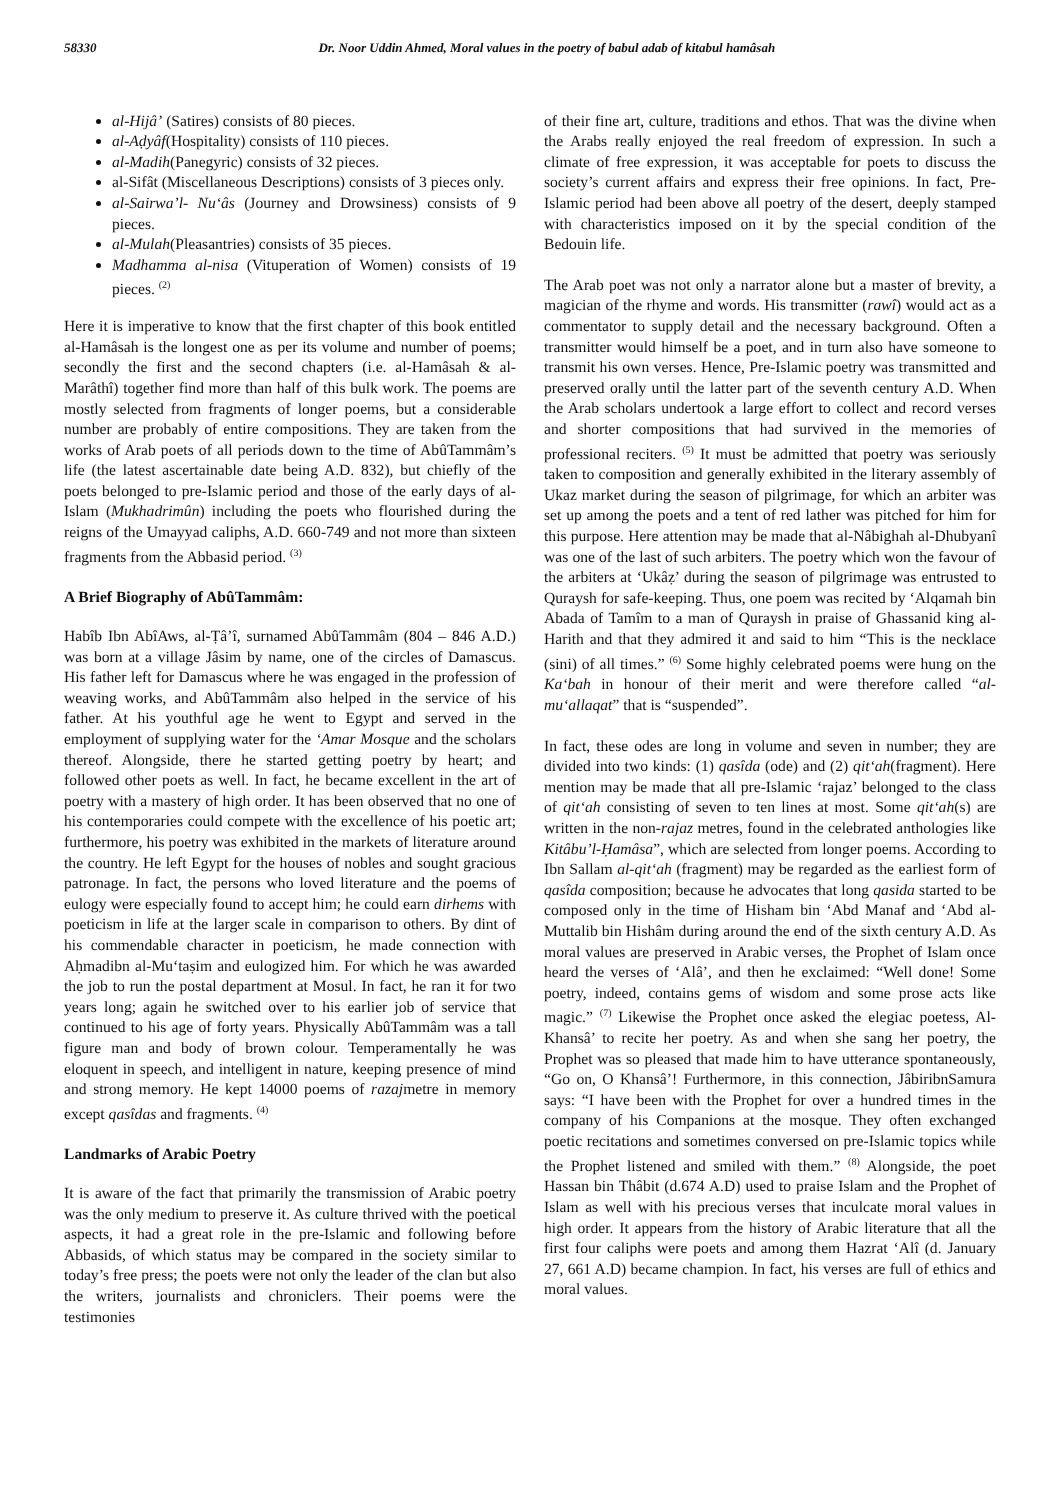58330 Dr. Noor Uddin Ahmed, Moral values in the poetry of babul adab of kitabul hamâsah
al-Hijâ’ (Satires) consists of 80 pieces.
al-Aḍyâf(Hospitality) consists of 110 pieces.
al-Madih(Panegyric) consists of 32 pieces.
al-Sifât (Miscellaneous Descriptions) consists of 3 pieces only.
al-Sairwa’l- Nu‘âs (Journey and Drowsiness) consists of 9 pieces.
al-Mulah(Pleasantries) consists of 35 pieces.
Madhamma al-nisa (Vituperation of Women) consists of 19 pieces. <sup>(2)</sup>
Here it is imperative to know that the first chapter of this book entitled al-Hamâsah is the longest one as per its volume and number of poems; secondly the first and the second chapters (i.e. al-Hamâsah & al-Marâthî) together find more than half of this bulk work. The poems are mostly selected from fragments of longer poems, but a considerable number are probably of entire compositions. They are taken from the works of Arab poets of all periods down to the time of AbûTammâm’s life (the latest ascertainable date being A.D. 832), but chiefly of the poets belonged to pre-Islamic period and those of the early days of al-Islam (Mukhadrimûn) including the poets who flourished during the reigns of the Umayyad caliphs, A.D. 660-749 and not more than sixteen fragments from the Abbasid period. <sup>(3)</sup>
A Brief Biography of AbûTammâm:
Habîb Ibn AbîAws, al-Ṭâ’î, surnamed AbûTammâm (804 – 846 A.D.) was born at a village Jâsim by name, one of the circles of Damascus. His father left for Damascus where he was engaged in the profession of weaving works, and AbûTammâm also helped in the service of his father. At his youthful age he went to Egypt and served in the employment of supplying water for the ‘Amar Mosque and the scholars thereof. Alongside, there he started getting poetry by heart; and followed other poets as well. In fact, he became excellent in the art of poetry with a mastery of high order. It has been observed that no one of his contemporaries could compete with the excellence of his poetic art; furthermore, his poetry was exhibited in the markets of literature around the country. He left Egypt for the houses of nobles and sought gracious patronage. In fact, the persons who loved literature and the poems of eulogy were especially found to accept him; he could earn dirhems with poeticism in life at the larger scale in comparison to others. By dint of his commendable character in poeticism, he made connection with Aḥmadibn al-Mu‘taṣim and eulogized him. For which he was awarded the job to run the postal department at Mosul. In fact, he ran it for two years long; again he switched over to his earlier job of service that continued to his age of forty years. Physically AbûTammâm was a tall figure man and body of brown colour. Temperamentally he was eloquent in speech, and intelligent in nature, keeping presence of mind and strong memory. He kept 14000 poems of razajmetre in memory except qasîdas and fragments. <sup>(4)</sup>
Landmarks of Arabic Poetry
It is aware of the fact that primarily the transmission of Arabic poetry was the only medium to preserve it. As culture thrived with the poetical aspects, it had a great role in the pre-Islamic and following before Abbasids, of which status may be compared in the society similar to today’s free press; the poets were not only the leader of the clan but also the writers, journalists and chroniclers. Their poems were the testimonies
of their fine art, culture, traditions and ethos. That was the divine when the Arabs really enjoyed the real freedom of expression. In such a climate of free expression, it was acceptable for poets to discuss the society’s current affairs and express their free opinions. In fact, Pre-Islamic period had been above all poetry of the desert, deeply stamped with characteristics imposed on it by the special condition of the Bedouin life.
The Arab poet was not only a narrator alone but a master of brevity, a magician of the rhyme and words. His transmitter (rawî) would act as a commentator to supply detail and the necessary background. Often a transmitter would himself be a poet, and in turn also have someone to transmit his own verses. Hence, Pre-Islamic poetry was transmitted and preserved orally until the latter part of the seventh century A.D. When the Arab scholars undertook a large effort to collect and record verses and shorter compositions that had survived in the memories of professional reciters. <sup>(5)</sup> It must be admitted that poetry was seriously taken to composition and generally exhibited in the literary assembly of Ukaz market during the season of pilgrimage, for which an arbiter was set up among the poets and a tent of red lather was pitched for him for this purpose. Here attention may be made that al-Nâbighah al-Dhubyanî was one of the last of such arbiters. The poetry which won the favour of the arbiters at ‘Ukâẓ’ during the season of pilgrimage was entrusted to Quraysh for safe-keeping. Thus, one poem was recited by ‘Alqamah bin Abada of Tamîm to a man of Quraysh in praise of Ghassanid king al-Harith and that they admired it and said to him “This is the necklace (sini) of all times.” <sup>(6)</sup> Some highly celebrated poems were hung on the Ka‘bah in honour of their merit and were therefore called “al-mu‘allaqat” that is “suspended”.
In fact, these odes are long in volume and seven in number; they are divided into two kinds: (1) qasîda (ode) and (2) qit‘ah(fragment). Here mention may be made that all pre-Islamic ‘rajaz’ belonged to the class of qit‘ah consisting of seven to ten lines at most. Some qit‘ah(s) are written in the non-rajaz metres, found in the celebrated anthologies like Kitâbu’l-Ḥamâsa”, which are selected from longer poems. According to Ibn Sallam al-qit‘ah (fragment) may be regarded as the earliest form of qasîda composition; because he advocates that long qasida started to be composed only in the time of Hisham bin ‘Abd Manaf and ‘Abd al-Muttalib bin Hishâm during around the end of the sixth century A.D. As moral values are preserved in Arabic verses, the Prophet of Islam once heard the verses of ‘Alâ’, and then he exclaimed: “Well done! Some poetry, indeed, contains gems of wisdom and some prose acts like magic.” <sup>(7)</sup> Likewise the Prophet once asked the elegiac poetess, Al-Khansâ’ to recite her poetry. As and when she sang her poetry, the Prophet was so pleased that made him to have utterance spontaneously, “Go on, O Khansâ’! Furthermore, in this connection, JâbiribnSamura says: “I have been with the Prophet for over a hundred times in the company of his Companions at the mosque. They often exchanged poetic recitations and sometimes conversed on pre-Islamic topics while the Prophet listened and smiled with them.” <sup>(8)</sup> Alongside, the poet Hassan bin Thâbit (d.674 A.D) used to praise Islam and the Prophet of Islam as well with his precious verses that inculcate moral values in high order. It appears from the history of Arabic literature that all the first four caliphs were poets and among them Hazrat ‘Alî (d. January 27, 661 A.D) became champion. In fact, his verses are full of ethics and moral values.